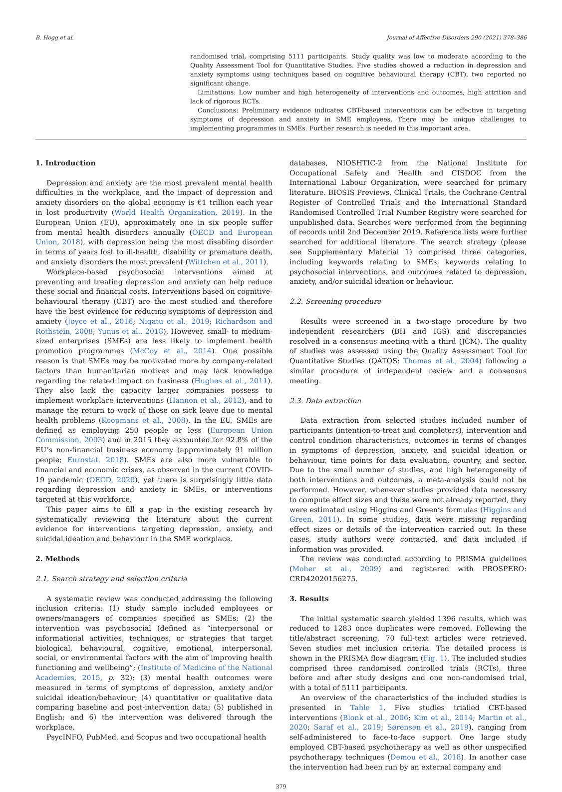B. Hogg et al. Journal of Affective Disorders 290 (2021) 378–386
randomised trial, comprising 5111 participants. Study quality was low to moderate according to the Quality Assessment Tool for Quantitative Studies. Five studies showed a reduction in depression and anxiety symptoms using techniques based on cognitive behavioural therapy (CBT), two reported no significant change.
Limitations: Low number and high heterogeneity of interventions and outcomes, high attrition and lack of rigorous RCTs.
Conclusions: Preliminary evidence indicates CBT-based interventions can be effective in targeting symptoms of depression and anxiety in SME employees. There may be unique challenges to implementing programmes in SMEs. Further research is needed in this important area.
1. Introduction
Depression and anxiety are the most prevalent mental health difficulties in the workplace, and the impact of depression and anxiety disorders on the global economy is €1 trillion each year in lost productivity (World Health Organization, 2019). In the European Union (EU), approximately one in six people suffer from mental health disorders annually (OECD and European Union, 2018), with depression being the most disabling disorder in terms of years lost to ill-health, disability or premature death, and anxiety disorders the most prevalent (Wittchen et al., 2011).
Workplace-based psychosocial interventions aimed at preventing and treating depression and anxiety can help reduce these social and financial costs. Interventions based on cognitive-behavioural therapy (CBT) are the most studied and therefore have the best evidence for reducing symptoms of depression and anxiety (Joyce et al., 2016; Nigatu et al., 2019; Richardson and Rothstein, 2008; Yunus et al., 2018). However, small- to medium-sized enterprises (SMEs) are less likely to implement health promotion programmes (McCoy et al., 2014). One possible reason is that SMEs may be motivated more by company-related factors than humanitarian motives and may lack knowledge regarding the related impact on business (Hughes et al., 2011). They also lack the capacity larger companies possess to implement workplace interventions (Hannon et al., 2012), and to manage the return to work of those on sick leave due to mental health problems (Koopmans et al., 2008). In the EU, SMEs are defined as employing 250 people or less (European Union Commission, 2003) and in 2015 they accounted for 92.8% of the EU’s non-financial business economy (approximately 91 million people; Eurostat, 2018). SMEs are also more vulnerable to financial and economic crises, as observed in the current COVID-19 pandemic (OECD, 2020), yet there is surprisingly little data regarding depression and anxiety in SMEs, or interventions targeted at this workforce.
This paper aims to fill a gap in the existing research by systematically reviewing the literature about the current evidence for interventions targeting depression, anxiety, and suicidal ideation and behaviour in the SME workplace.
2. Methods
2.1. Search strategy and selection criteria
A systematic review was conducted addressing the following inclusion criteria: (1) study sample included employees or owners/managers of companies specified as SMEs; (2) the intervention was psychosocial (defined as “interpersonal or informational activities, techniques, or strategies that target biological, behavioural, cognitive, emotional, interpersonal, social, or environmental factors with the aim of improving health functioning and wellbeing”; (Institute of Medicine of the National Academies, 2015, p. 32); (3) mental health outcomes were measured in terms of symptoms of depression, anxiety and/or suicidal ideation/behaviour; (4) quantitative or qualitative data comparing baseline and post-intervention data; (5) published in English; and 6) the intervention was delivered through the workplace.
PsycINFO, PubMed, and Scopus and two occupational health
databases, NIOSHTIC-2 from the National Institute for Occupational Safety and Health and CISDOC from the International Labour Organization, were searched for primary literature. BIOSIS Previews, Clinical Trials, the Cochrane Central Register of Controlled Trials and the International Standard Randomised Controlled Trial Number Registry were searched for unpublished data. Searches were performed from the beginning of records until 2nd December 2019. Reference lists were further searched for additional literature. The search strategy (please see Supplementary Material 1) comprised three categories, including keywords relating to SMEs, keywords relating to psychosocial interventions, and outcomes related to depression, anxiety, and/or suicidal ideation or behaviour.
2.2. Screening procedure
Results were screened in a two-stage procedure by two independent researchers (BH and IGS) and discrepancies resolved in a consensus meeting with a third (JCM). The quality of studies was assessed using the Quality Assessment Tool for Quantitative Studies (QATQS; Thomas et al., 2004) following a similar procedure of independent review and a consensus meeting.
2.3. Data extraction
Data extraction from selected studies included number of participants (intention-to-treat and completers), intervention and control condition characteristics, outcomes in terms of changes in symptoms of depression, anxiety, and suicidal ideation or behaviour, time points for data evaluation, country, and sector. Due to the small number of studies, and high heterogeneity of both interventions and outcomes, a meta-analysis could not be performed. However, whenever studies provided data necessary to compute effect sizes and these were not already reported, they were estimated using Higgins and Green’s formulas (Higgins and Green, 2011). In some studies, data were missing regarding effect sizes or details of the intervention carried out. In these cases, study authors were contacted, and data included if information was provided.
The review was conducted according to PRISMA guidelines (Moher et al., 2009) and registered with PROSPERO: CRD42020156275.
3. Results
The initial systematic search yielded 1396 results, which was reduced to 1283 once duplicates were removed. Following the title/abstract screening, 70 full-text articles were retrieved. Seven studies met inclusion criteria. The detailed process is shown in the PRISMA flow diagram (Fig. 1). The included studies comprised three randomised controlled trials (RCTs), three before and after study designs and one non-randomised trial, with a total of 5111 participants.
An overview of the characteristics of the included studies is presented in Table 1. Five studies trialled CBT-based interventions (Blonk et al., 2006; Kim et al., 2014; Martin et al., 2020; Saraf et al., 2019; Sørensen et al., 2019), ranging from self-administered to face-to-face support. One large study employed CBT-based psychotherapy as well as other unspecified psychotherapy techniques (Demou et al., 2018). In another case the intervention had been run by an external company and
379